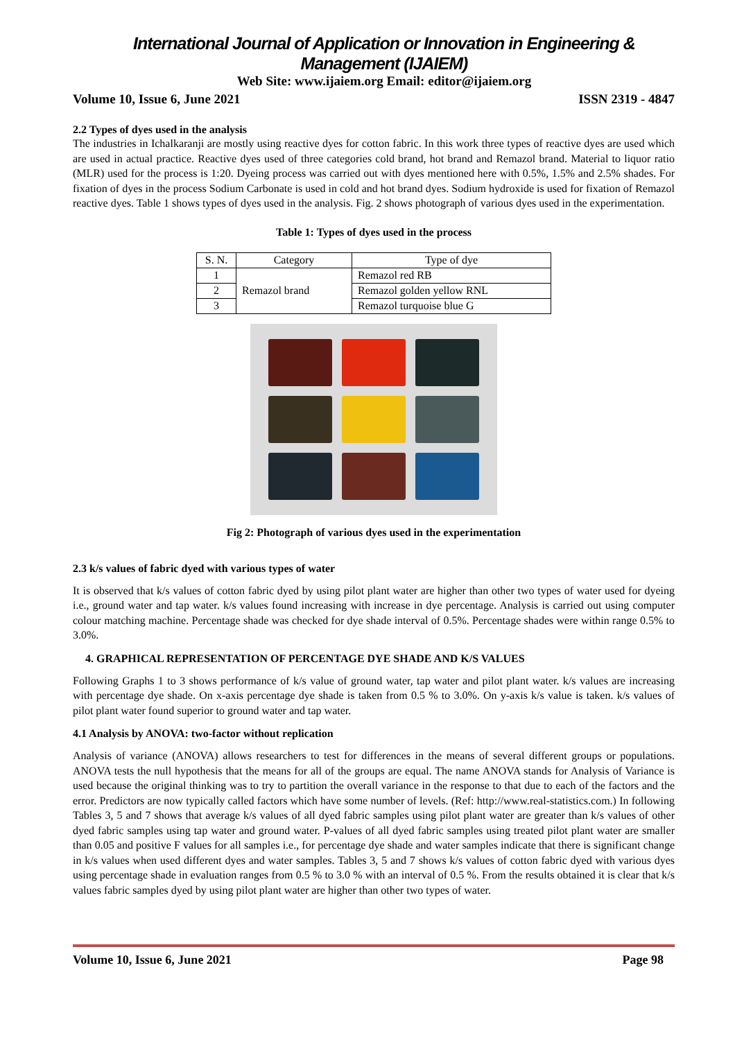International Journal of Application or Innovation in Engineering & Management (IJAIEM)
Web Site: www.ijaiem.org Email: editor@ijaiem.org
Volume 10, Issue 6, June 2021 ISSN 2319 - 4847
2.2 Types of dyes used in the analysis
The industries in Ichalkaranji are mostly using reactive dyes for cotton fabric. In this work three types of reactive dyes are used which are used in actual practice. Reactive dyes used of three categories cold brand, hot brand and Remazol brand. Material to liquor ratio (MLR) used for the process is 1:20. Dyeing process was carried out with dyes mentioned here with 0.5%, 1.5% and 2.5% shades. For fixation of dyes in the process Sodium Carbonate is used in cold and hot brand dyes. Sodium hydroxide is used for fixation of Remazol reactive dyes. Table 1 shows types of dyes used in the analysis. Fig. 2 shows photograph of various dyes used in the experimentation.
Table 1: Types of dyes used in the process
| S. N. | Category | Type of dye |
| 1 | Remazol brand | Remazol red RB |
| 2 | | Remazol golden yellow RNL |
| 3 | | Remazol turquoise blue G |
Fig 2: Photograph of various dyes used in the experimentation
2.3 k/s values of fabric dyed with various types of water
It is observed that k/s values of cotton fabric dyed by using pilot plant water are higher than other two types of water used for dyeing i.e., ground water and tap water. k/s values found increasing with increase in dye percentage. Analysis is carried out using computer colour matching machine. Percentage shade was checked for dye shade interval of 0.5%. Percentage shades were within range 0.5% to 3.0%.
4. GRAPHICAL REPRESENTATION OF PERCENTAGE DYE SHADE AND K/S VALUES
Following Graphs 1 to 3 shows performance of k/s value of ground water, tap water and pilot plant water. k/s values are increasing with percentage dye shade. On x-axis percentage dye shade is taken from 0.5 % to 3.0%. On y-axis k/s value is taken. k/s values of pilot plant water found superior to ground water and tap water.
4.1 Analysis by ANOVA: two-factor without replication
Analysis of variance (ANOVA) allows researchers to test for differences in the means of several different groups or populations. ANOVA tests the null hypothesis that the means for all of the groups are equal. The name ANOVA stands for Analysis of Variance is used because the original thinking was to try to partition the overall variance in the response to that due to each of the factors and the error. Predictors are now typically called factors which have some number of levels. (Ref: http://www.real-statistics.com.) In following Tables 3, 5 and 7 shows that average k/s values of all dyed fabric samples using pilot plant water are greater than k/s values of other dyed fabric samples using tap water and ground water. P-values of all dyed fabric samples using treated pilot plant water are smaller than 0.05 and positive F values for all samples i.e., for percentage dye shade and water samples indicate that there is significant change in k/s values when used different dyes and water samples. Tables 3, 5 and 7 shows k/s values of cotton fabric dyed with various dyes using percentage shade in evaluation ranges from 0.5 % to 3.0 % with an interval of 0.5 %. From the results obtained it is clear that k/s values fabric samples dyed by using pilot plant water are higher than other two types of water.
Volume 10, Issue 6, June 2021 Page 98